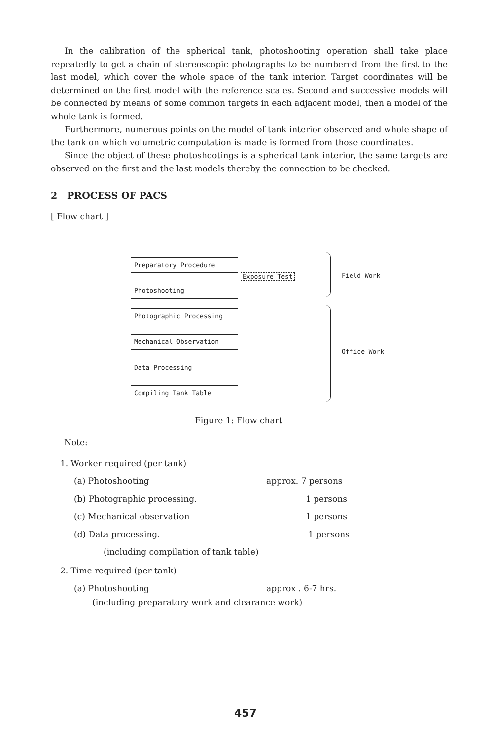In the calibration of the spherical tank, photoshooting operation shall take place repeatedly to get a chain of stereoscopic photographs to be numbered from the first to the last model, which cover the whole space of the tank interior. Target coordinates will be determined on the first model with the reference scales. Second and successive models will be connected by means of some common targets in each adjacent model, then a model of the whole tank is formed.
Furthermore, numerous points on the model of tank interior observed and whole shape of the tank on which volumetric computation is made is formed from those coordinates.
Since the object of these photoshootings is a spherical tank interior, the same targets are observed on the first and the last models thereby the connection to be checked.
2 PROCESS OF PACS
[ Flow chart ]
Preparatory Procedure
Photoshooting
Photographic Processing
Mechanical Observation
Data Processing
Compiling Tank Table
Exposure Test Field Work
Office Work
Figure 1: Flow chart
Note:
1. Worker required (per tank)
(a) Photoshooting approx. 7 persons
(b) Photographic processing. 1 persons
(c) Mechanical observation 1 persons
(d) Data processing. 1 persons
(including compilation of tank table)
2. Time required (per tank)
(a) Photoshooting approx . 6-7 hrs.
(including preparatory work and clearance work)
457